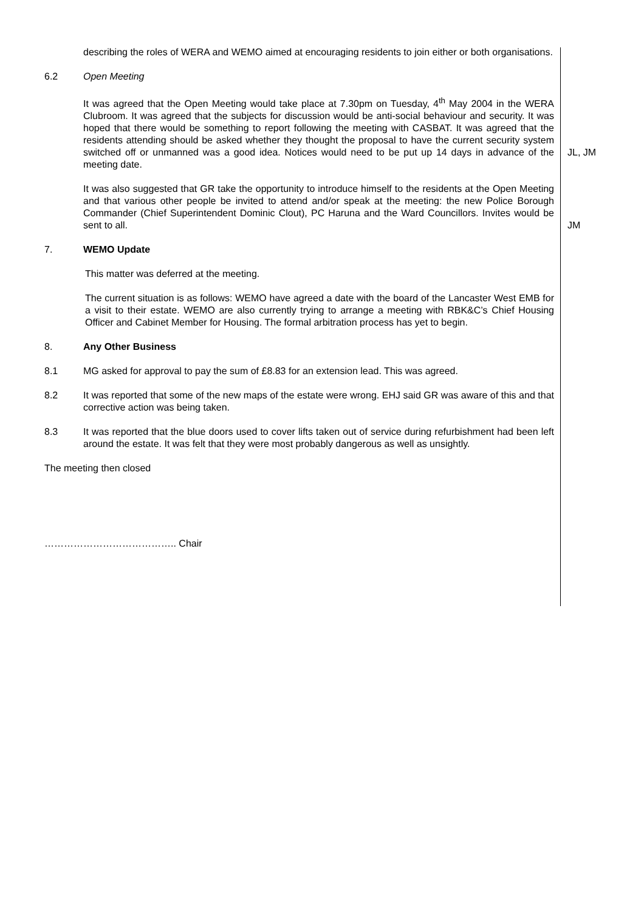describing the roles of WERA and WEMO aimed at encouraging residents to join either or both organisations.
6.2 Open Meeting
It was agreed that the Open Meeting would take place at 7.30pm on Tuesday, 4<sup>th</sup> May 2004 in the WERA Clubroom. It was agreed that the subjects for discussion would be anti-social behaviour and security. It was hoped that there would be something to report following the meeting with CASBAT. It was agreed that the residents attending should be asked whether they thought the proposal to have the current security system switched off or unmanned was a good idea. Notices would need to be put up 14 days in advance of the meeting date.
JL, JM
It was also suggested that GR take the opportunity to introduce himself to the residents at the Open Meeting and that various other people be invited to attend and/or speak at the meeting: the new Police Borough Commander (Chief Superintendent Dominic Clout), PC Haruna and the Ward Councillors. Invites would be sent to all.
JM
7. WEMO Update
This matter was deferred at the meeting.
The current situation is as follows: WEMO have agreed a date with the board of the Lancaster West EMB for a visit to their estate. WEMO are also currently trying to arrange a meeting with RBK&C’s Chief Housing Officer and Cabinet Member for Housing. The formal arbitration process has yet to begin.
8. Any Other Business
8.1 MG asked for approval to pay the sum of £8.83 for an extension lead. This was agreed.
8.2 It was reported that some of the new maps of the estate were wrong. EHJ said GR was aware of this and that corrective action was being taken.
8.3 It was reported that the blue doors used to cover lifts taken out of service during refurbishment had been left around the estate. It was felt that they were most probably dangerous as well as unsightly.
The meeting then closed
………………………………….. Chair